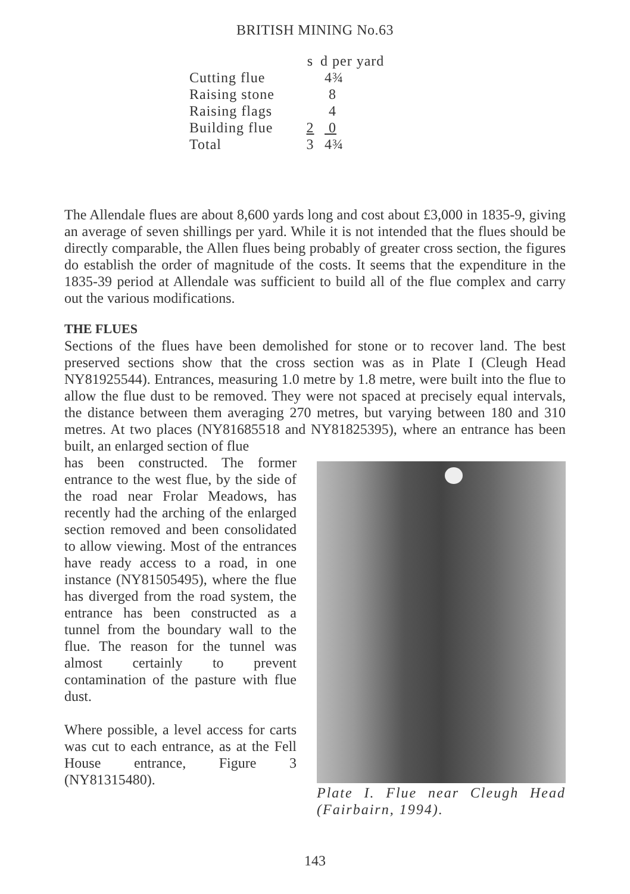BRITISH MINING No.63
| | s | d per yard |
| --- | --- | --- |
| Cutting flue | | 4¾ |
| Raising stone | | 8 |
| Raising flags | | 4 |
| Building flue | 2 | 0 |
| Total | 3 | 4¾ |
The Allendale flues are about 8,600 yards long and cost about £3,000 in 1835-9, giving an average of seven shillings per yard. While it is not intended that the flues should be directly comparable, the Allen flues being probably of greater cross section, the figures do establish the order of magnitude of the costs. It seems that the expenditure in the 1835-39 period at Allendale was sufficient to build all of the flue complex and carry out the various modifications.
THE FLUES
Sections of the flues have been demolished for stone or to recover land. The best preserved sections show that the cross section was as in Plate I (Cleugh Head NY81925544). Entrances, measuring 1.0 metre by 1.8 metre, were built into the flue to allow the flue dust to be removed. They were not spaced at precisely equal intervals, the distance between them averaging 270 metres, but varying between 180 and 310 metres. At two places (NY81685518 and NY81825395), where an entrance has been built, an enlarged section of flue
has been constructed. The former entrance to the west flue, by the side of the road near Frolar Meadows, has recently had the arching of the enlarged section removed and been consolidated to allow viewing. Most of the entrances have ready access to a road, in one instance (NY81505495), where the flue has diverged from the road system, the entrance has been constructed as a tunnel from the boundary wall to the flue. The reason for the tunnel was almost certainly to prevent contamination of the pasture with flue dust.
Where possible, a level access for carts was cut to each entrance, as at the Fell House entrance, Figure 3 (NY81315480).
Plate I. Flue near Cleugh Head (Fairbairn, 1994).
143